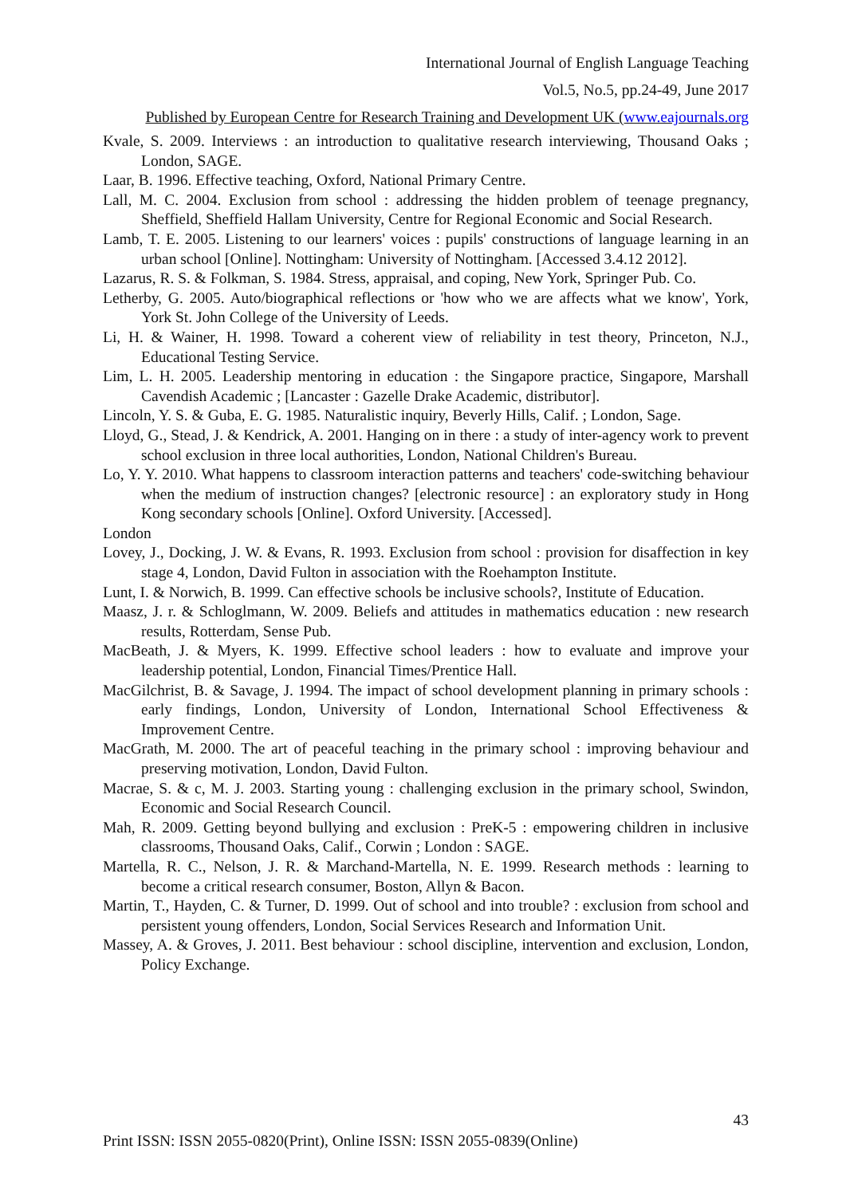International Journal of English Language Teaching
Vol.5, No.5, pp.24-49, June 2017
Published by European Centre for Research Training and Development UK (www.eajournals.org
Kvale, S. 2009. Interviews : an introduction to qualitative research interviewing, Thousand Oaks ; London, SAGE.
Laar, B. 1996. Effective teaching, Oxford, National Primary Centre.
Lall, M. C. 2004. Exclusion from school : addressing the hidden problem of teenage pregnancy, Sheffield, Sheffield Hallam University, Centre for Regional Economic and Social Research.
Lamb, T. E. 2005. Listening to our learners' voices : pupils' constructions of language learning in an urban school [Online]. Nottingham: University of Nottingham. [Accessed 3.4.12 2012].
Lazarus, R. S. & Folkman, S. 1984. Stress, appraisal, and coping, New York, Springer Pub. Co.
Letherby, G. 2005. Auto/biographical reflections or 'how who we are affects what we know', York, York St. John College of the University of Leeds.
Li, H. & Wainer, H. 1998. Toward a coherent view of reliability in test theory, Princeton, N.J., Educational Testing Service.
Lim, L. H. 2005. Leadership mentoring in education : the Singapore practice, Singapore, Marshall Cavendish Academic ; [Lancaster : Gazelle Drake Academic, distributor].
Lincoln, Y. S. & Guba, E. G. 1985. Naturalistic inquiry, Beverly Hills, Calif. ; London, Sage.
Lloyd, G., Stead, J. & Kendrick, A. 2001. Hanging on in there : a study of inter-agency work to prevent school exclusion in three local authorities, London, National Children's Bureau.
Lo, Y. Y. 2010. What happens to classroom interaction patterns and teachers' code-switching behaviour when the medium of instruction changes? [electronic resource] : an exploratory study in Hong Kong secondary schools [Online]. Oxford University. [Accessed].
London
Lovey, J., Docking, J. W. & Evans, R. 1993. Exclusion from school : provision for disaffection in key stage 4, London, David Fulton in association with the Roehampton Institute.
Lunt, I. & Norwich, B. 1999. Can effective schools be inclusive schools?, Institute of Education.
Maasz, J. r. & Schloglmann, W. 2009. Beliefs and attitudes in mathematics education : new research results, Rotterdam, Sense Pub.
MacBeath, J. & Myers, K. 1999. Effective school leaders : how to evaluate and improve your leadership potential, London, Financial Times/Prentice Hall.
MacGilchrist, B. & Savage, J. 1994. The impact of school development planning in primary schools : early findings, London, University of London, International School Effectiveness & Improvement Centre.
MacGrath, M. 2000. The art of peaceful teaching in the primary school : improving behaviour and preserving motivation, London, David Fulton.
Macrae, S. & c, M. J. 2003. Starting young : challenging exclusion in the primary school, Swindon, Economic and Social Research Council.
Mah, R. 2009. Getting beyond bullying and exclusion : PreK-5 : empowering children in inclusive classrooms, Thousand Oaks, Calif., Corwin ; London : SAGE.
Martella, R. C., Nelson, J. R. & Marchand-Martella, N. E. 1999. Research methods : learning to become a critical research consumer, Boston, Allyn & Bacon.
Martin, T., Hayden, C. & Turner, D. 1999. Out of school and into trouble? : exclusion from school and persistent young offenders, London, Social Services Research and Information Unit.
Massey, A. & Groves, J. 2011. Best behaviour : school discipline, intervention and exclusion, London, Policy Exchange.
43
Print ISSN: ISSN 2055-0820(Print), Online ISSN: ISSN 2055-0839(Online)